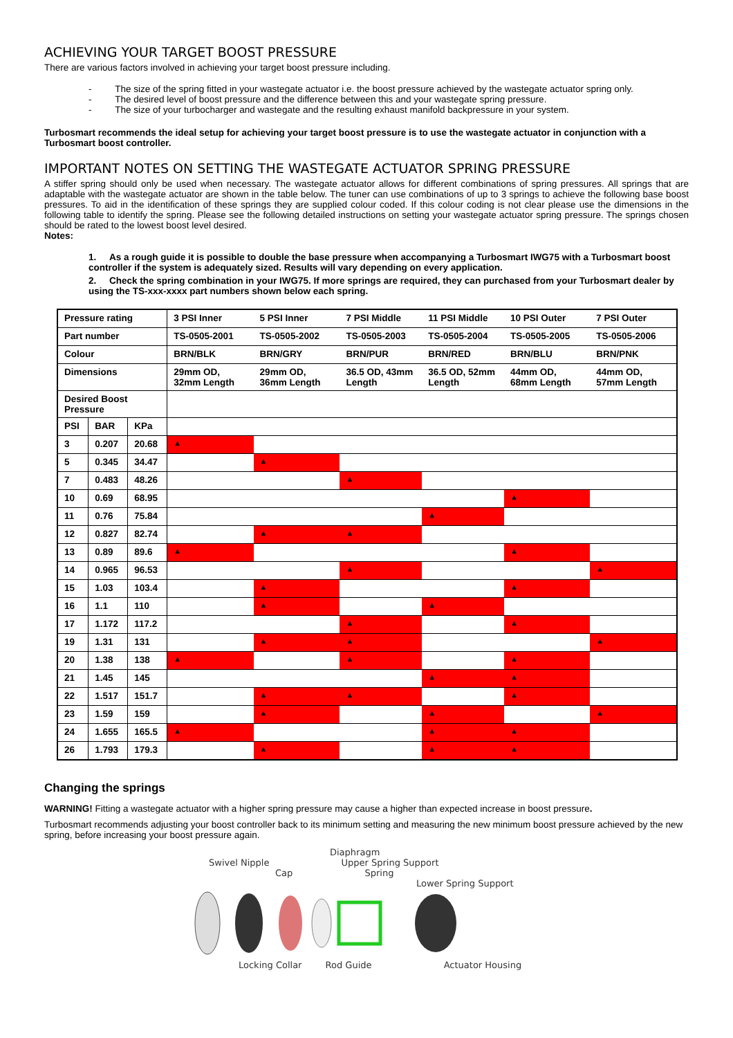ACHIEVING YOUR TARGET BOOST PRESSURE
There are various factors involved in achieving your target boost pressure including.
- The size of the spring fitted in your wastegate actuator i.e. the boost pressure achieved by the wastegate actuator spring only.
- The desired level of boost pressure and the difference between this and your wastegate spring pressure.
- The size of your turbocharger and wastegate and the resulting exhaust manifold backpressure in your system.
Turbosmart recommends the ideal setup for achieving your target boost pressure is to use the wastegate actuator in conjunction with a Turbosmart boost controller.
IMPORTANT NOTES ON SETTING THE WASTEGATE ACTUATOR SPRING PRESSURE
A stiffer spring should only be used when necessary. The wastegate actuator allows for different combinations of spring pressures. All springs that are adaptable with the wastegate actuator are shown in the table below. The tuner can use combinations of up to 3 springs to achieve the following base boost pressures. To aid in the identification of these springs they are supplied colour coded. If this colour coding is not clear please use the dimensions in the following table to identify the spring. Please see the following detailed instructions on setting your wastegate actuator spring pressure. The springs chosen should be rated to the lowest boost level desired.
Notes:
1. As a rough guide it is possible to double the base pressure when accompanying a Turbosmart IWG75 with a Turbosmart boost controller if the system is adequately sized. Results will vary depending on every application.
2. Check the spring combination in your IWG75. If more springs are required, they can purchased from your Turbosmart dealer by using the TS-xxx-xxxx part numbers shown below each spring.
| Pressure rating | | | 3 PSI Inner | 5 PSI Inner | 7 PSI Middle | 11 PSI Middle | 10 PSI Outer | 7 PSI Outer |
| Part number | | | TS-0505-2001 | TS-0505-2002 | TS-0505-2003 | TS-0505-2004 | TS-0505-2005 | TS-0505-2006 |
| Colour | | | BRN/BLK | BRN/GRY | BRN/PUR | BRN/RED | BRN/BLU | BRN/PNK |
| Dimensions | | | 29mm OD, 32mm Length | 29mm OD, 36mm Length | 36.5 OD, 43mm Length | 36.5 OD, 52mm Length | 44mm OD, 68mm Length | 44mm OD, 57mm Length |
| Desired Boost Pressure | | | | | | | | |
| PSI | BAR | KPa | | | | | | |
| 3 | 0.207 | 20.68 | ▲ | | | | | |
| 5 | 0.345 | 34.47 | | ▲ | | | | |
| 7 | 0.483 | 48.26 | | | ▲ | | | |
| 10 | 0.69 | 68.95 | | | | | ▲ | |
| 11 | 0.76 | 75.84 | | | | ▲ | | |
| 12 | 0.827 | 82.74 | | ▲ | ▲ | | | |
| 13 | 0.89 | 89.6 | ▲ | | | | ▲ | |
| 14 | 0.965 | 96.53 | | | ▲ | | | ▲ |
| 15 | 1.03 | 103.4 | | ▲ | | | ▲ | |
| 16 | 1.1 | 110 | | ▲ | | ▲ | | |
| 17 | 1.172 | 117.2 | | | ▲ | | ▲ | |
| 19 | 1.31 | 131 | | ▲ | ▲ | | | ▲ |
| 20 | 1.38 | 138 | ▲ | | ▲ | | ▲ | |
| 21 | 1.45 | 145 | | | | ▲ | ▲ | |
| 22 | 1.517 | 151.7 | | ▲ | ▲ | | ▲ | |
| 23 | 1.59 | 159 | | ▲ | | ▲ | | ▲ |
| 24 | 1.655 | 165.5 | ▲ | | | ▲ | ▲ | |
| 26 | 1.793 | 179.3 | | ▲ | | ▲ | ▲ | |
Changing the springs
WARNING! Fitting a wastegate actuator with a higher spring pressure may cause a higher than expected increase in boost pressure.
Turbosmart recommends adjusting your boost controller back to its minimum setting and measuring the new minimum boost pressure achieved by the new spring, before increasing your boost pressure again.
Diaphragm
Swivel Nipple Upper Spring Support
Cap Spring
Lower Spring Support
Locking Collar Rod Guide Actuator Housing